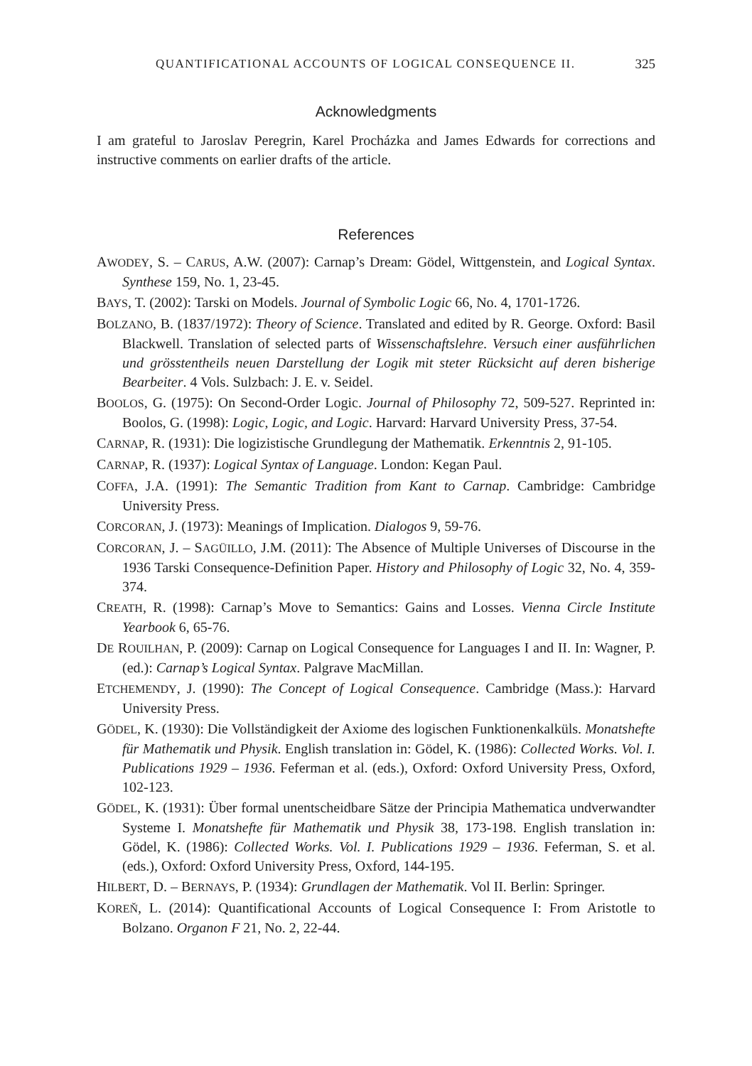QUANTIFICATIONAL ACCOUNTS OF LOGICAL CONSEQUENCE II. 325
Acknowledgments
I am grateful to Jaroslav Peregrin, Karel Procházka and James Edwards for corrections and instructive comments on earlier drafts of the article.
References
AWODEY, S. – CARUS, A.W. (2007): Carnap’s Dream: Gödel, Wittgenstein, and Logical Syntax. Synthese 159, No. 1, 23-45.
BAYS, T. (2002): Tarski on Models. Journal of Symbolic Logic 66, No. 4, 1701-1726.
BOLZANO, B. (1837/1972): Theory of Science. Translated and edited by R. George. Oxford: Basil Blackwell. Translation of selected parts of Wissenschaftslehre. Versuch einer ausführlichen und grösstentheils neuen Darstellung der Logik mit steter Rücksicht auf deren bisherige Bearbeiter. 4 Vols. Sulzbach: J. E. v. Seidel.
BOOLOS, G. (1975): On Second-Order Logic. Journal of Philosophy 72, 509-527. Reprinted in: Boolos, G. (1998): Logic, Logic, and Logic. Harvard: Harvard University Press, 37-54.
CARNAP, R. (1931): Die logizistische Grundlegung der Mathematik. Erkenntnis 2, 91-105.
CARNAP, R. (1937): Logical Syntax of Language. London: Kegan Paul.
COFFA, J.A. (1991): The Semantic Tradition from Kant to Carnap. Cambridge: Cambridge University Press.
CORCORAN, J. (1973): Meanings of Implication. Dialogos 9, 59-76.
CORCORAN, J. – SAGÜILLO, J.M. (2011): The Absence of Multiple Universes of Discourse in the 1936 Tarski Consequence-Definition Paper. History and Philosophy of Logic 32, No. 4, 359-374.
CREATH, R. (1998): Carnap’s Move to Semantics: Gains and Losses. Vienna Circle Institute Yearbook 6, 65-76.
DE ROUILHAN, P. (2009): Carnap on Logical Consequence for Languages I and II. In: Wagner, P. (ed.): Carnap’s Logical Syntax. Palgrave MacMillan.
ETCHEMENDY, J. (1990): The Concept of Logical Consequence. Cambridge (Mass.): Harvard University Press.
GÖDEL, K. (1930): Die Vollständigkeit der Axiome des logischen Funktionenkalküls. Monatshefte für Mathematik und Physik. English translation in: Gödel, K. (1986): Collected Works. Vol. I. Publications 1929 – 1936. Feferman et al. (eds.), Oxford: Oxford University Press, Oxford, 102-123.
GÖDEL, K. (1931): Über formal unentscheidbare Sätze der Principia Mathematica undverwandter Systeme I. Monatshefte für Mathematik und Physik 38, 173-198. English translation in: Gödel, K. (1986): Collected Works. Vol. I. Publications 1929 – 1936. Feferman, S. et al. (eds.), Oxford: Oxford University Press, Oxford, 144-195.
HILBERT, D. – BERNAYS, P. (1934): Grundlagen der Mathematik. Vol II. Berlin: Springer.
KOREŇ, L. (2014): Quantificational Accounts of Logical Consequence I: From Aristotle to Bolzano. Organon F 21, No. 2, 22-44.